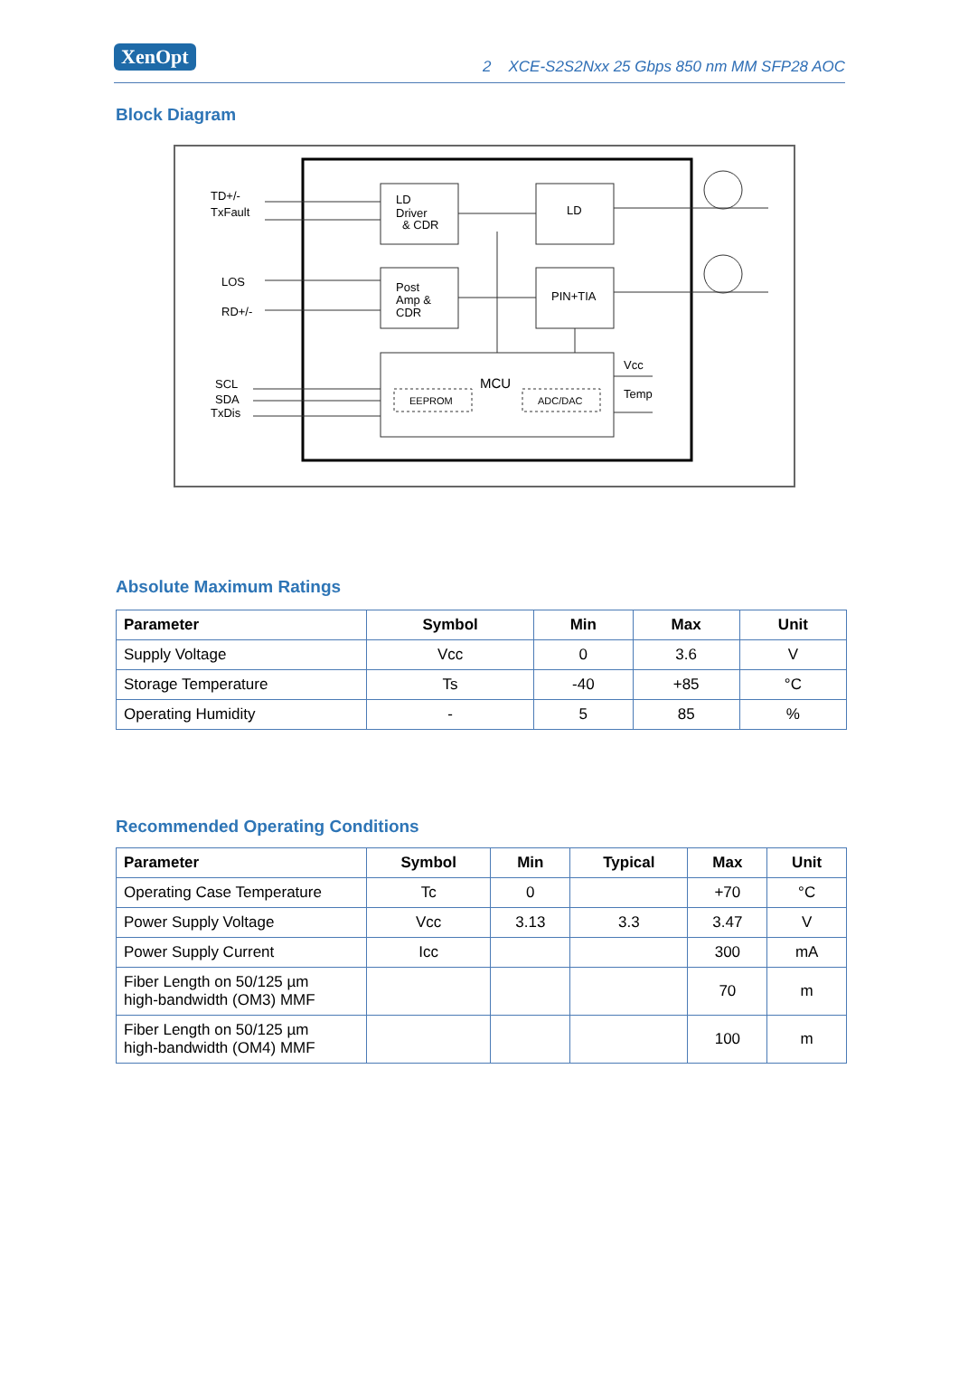XenOpt 2 XCE-S2S2Nxx 25 Gbps 850 nm MM SFP28 AOC
Block Diagram
TD+/-
TxFault
LOS
RD+/-
SCL
SDA
TxDis
LD
Driver
& CDR
LD
Post
Amp &
CDR
PIN+TIA
MCU
EEPROM
ADC/DAC
Vcc
Temp
Absolute Maximum Ratings
| Parameter | Symbol | Min | Max | Unit |
| --- | --- | --- | --- | --- |
| Supply Voltage | Vcc | 0 | 3.6 | V |
| Storage Temperature | Ts | -40 | +85 | °C |
| Operating Humidity | - | 5 | 85 | % |
Recommended Operating Conditions
| Parameter | Symbol | Min | Typical | Max | Unit |
| --- | --- | --- | --- | --- | --- |
| Operating Case Temperature | Tc | 0 | | +70 | °C |
| Power Supply Voltage | Vcc | 3.13 | 3.3 | 3.47 | V |
| Power Supply Current | Icc | | | 300 | mA |
| Fiber Length on 50/125 µm high-bandwidth (OM3) MMF | | | | 70 | m |
| Fiber Length on 50/125 µm high-bandwidth (OM4) MMF | | | | 100 | m |